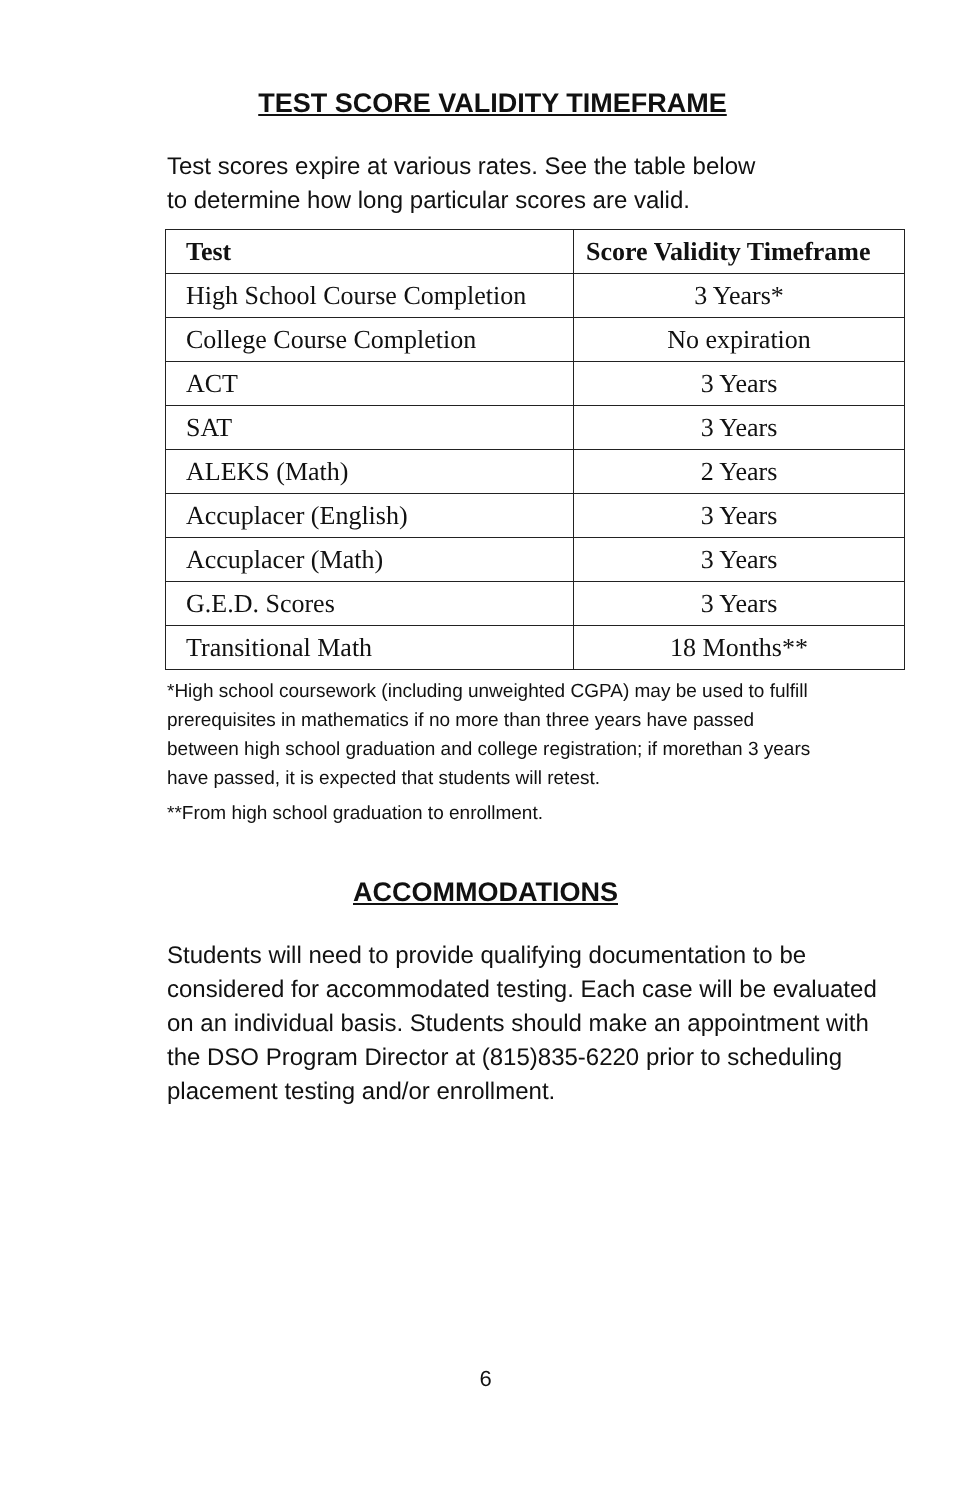TEST SCORE VALIDITY TIMEFRAME
Test scores expire at various rates. See the table below
to determine how long particular scores are valid.
| Test | Score Validity Timeframe |
| --- | --- |
| High School Course Completion | 3 Years* |
| College Course Completion | No expiration |
| ACT | 3 Years |
| SAT | 3 Years |
| ALEKS (Math) | 2 Years |
| Accuplacer (English) | 3 Years |
| Accuplacer (Math) | 3 Years |
| G.E.D. Scores | 3 Years |
| Transitional Math | 18 Months** |
*High school coursework (including unweighted CGPA) may be used to fulfill prerequisites in mathematics if no more than three years have passed between high school graduation and college registration; if morethan 3 years have passed, it is expected that students will retest.
**From high school graduation to enrollment.
ACCOMMODATIONS
Students will need to provide qualifying documentation to be considered for accommodated testing. Each case will be evaluated on an individual basis. Students should make an appointment with the DSO Program Director at (815)835-6220 prior to scheduling placement testing and/or enrollment.
6